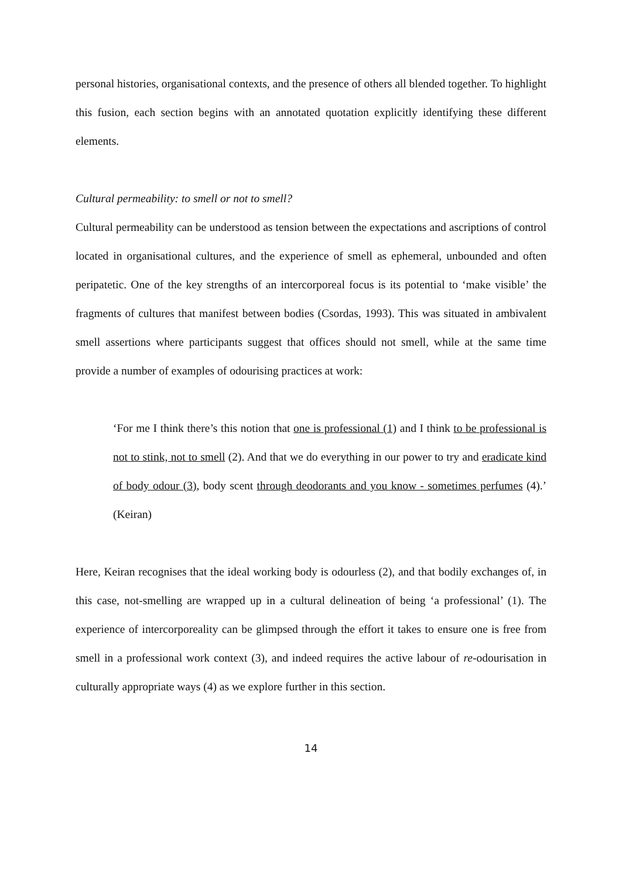personal histories, organisational contexts, and the presence of others all blended together. To highlight this fusion, each section begins with an annotated quotation explicitly identifying these different elements.
Cultural permeability: to smell or not to smell?
Cultural permeability can be understood as tension between the expectations and ascriptions of control located in organisational cultures, and the experience of smell as ephemeral, unbounded and often peripatetic. One of the key strengths of an intercorporeal focus is its potential to ‘make visible’ the fragments of cultures that manifest between bodies (Csordas, 1993). This was situated in ambivalent smell assertions where participants suggest that offices should not smell, while at the same time provide a number of examples of odourising practices at work:
‘For me I think there’s this notion that one is professional (1) and I think to be professional is not to stink, not to smell (2). And that we do everything in our power to try and eradicate kind of body odour (3), body scent through deodorants and you know - sometimes perfumes (4).’ (Keiran)
Here, Keiran recognises that the ideal working body is odourless (2), and that bodily exchanges of, in this case, not-smelling are wrapped up in a cultural delineation of being ‘a professional’ (1). The experience of intercorporeality can be glimpsed through the effort it takes to ensure one is free from smell in a professional work context (3), and indeed requires the active labour of re-odourisation in culturally appropriate ways (4) as we explore further in this section.
14